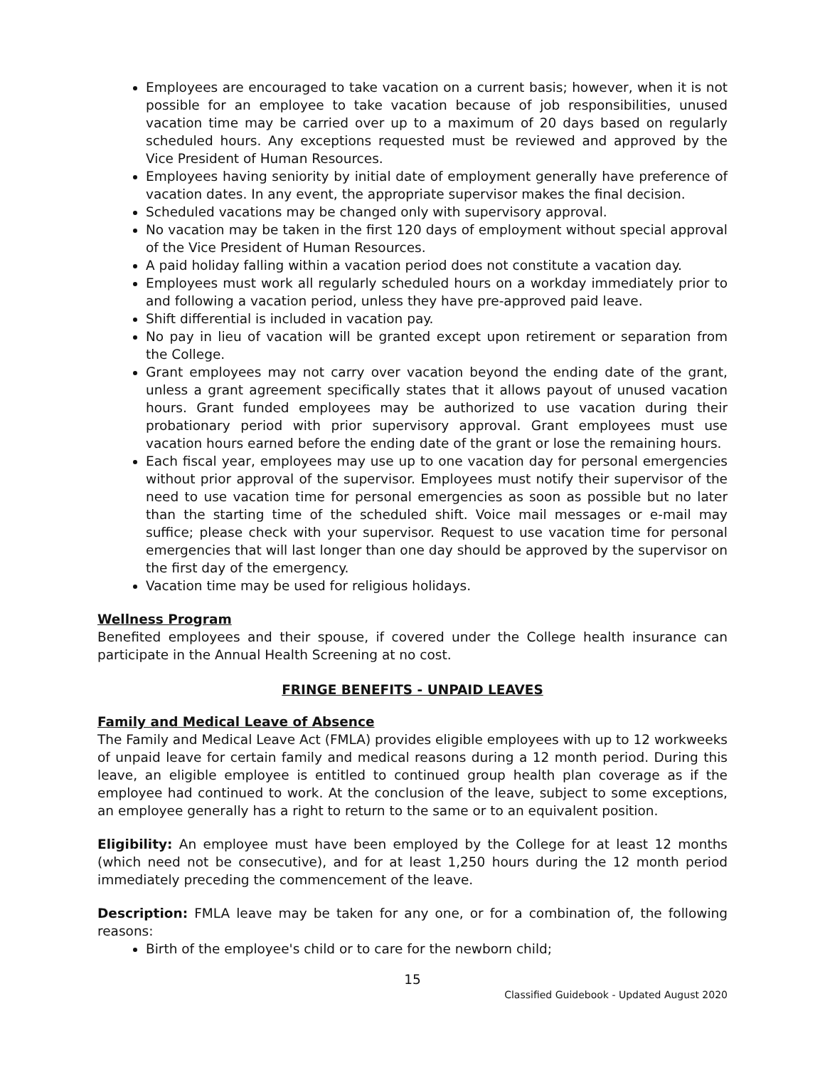Employees are encouraged to take vacation on a current basis; however, when it is not possible for an employee to take vacation because of job responsibilities, unused vacation time may be carried over up to a maximum of 20 days based on regularly scheduled hours. Any exceptions requested must be reviewed and approved by the Vice President of Human Resources.
Employees having seniority by initial date of employment generally have preference of vacation dates. In any event, the appropriate supervisor makes the final decision.
Scheduled vacations may be changed only with supervisory approval.
No vacation may be taken in the first 120 days of employment without special approval of the Vice President of Human Resources.
A paid holiday falling within a vacation period does not constitute a vacation day.
Employees must work all regularly scheduled hours on a workday immediately prior to and following a vacation period, unless they have pre-approved paid leave.
Shift differential is included in vacation pay.
No pay in lieu of vacation will be granted except upon retirement or separation from the College.
Grant employees may not carry over vacation beyond the ending date of the grant, unless a grant agreement specifically states that it allows payout of unused vacation hours. Grant funded employees may be authorized to use vacation during their probationary period with prior supervisory approval. Grant employees must use vacation hours earned before the ending date of the grant or lose the remaining hours.
Each fiscal year, employees may use up to one vacation day for personal emergencies without prior approval of the supervisor. Employees must notify their supervisor of the need to use vacation time for personal emergencies as soon as possible but no later than the starting time of the scheduled shift. Voice mail messages or e-mail may suffice; please check with your supervisor. Request to use vacation time for personal emergencies that will last longer than one day should be approved by the supervisor on the first day of the emergency.
Vacation time may be used for religious holidays.
Wellness Program
Benefited employees and their spouse, if covered under the College health insurance can participate in the Annual Health Screening at no cost.
FRINGE BENEFITS - UNPAID LEAVES
Family and Medical Leave of Absence
The Family and Medical Leave Act (FMLA) provides eligible employees with up to 12 workweeks of unpaid leave for certain family and medical reasons during a 12 month period. During this leave, an eligible employee is entitled to continued group health plan coverage as if the employee had continued to work. At the conclusion of the leave, subject to some exceptions, an employee generally has a right to return to the same or to an equivalent position.
Eligibility: An employee must have been employed by the College for at least 12 months (which need not be consecutive), and for at least 1,250 hours during the 12 month period immediately preceding the commencement of the leave.
Description: FMLA leave may be taken for any one, or for a combination of, the following reasons:
Birth of the employee's child or to care for the newborn child;
15
Classified Guidebook - Updated August 2020